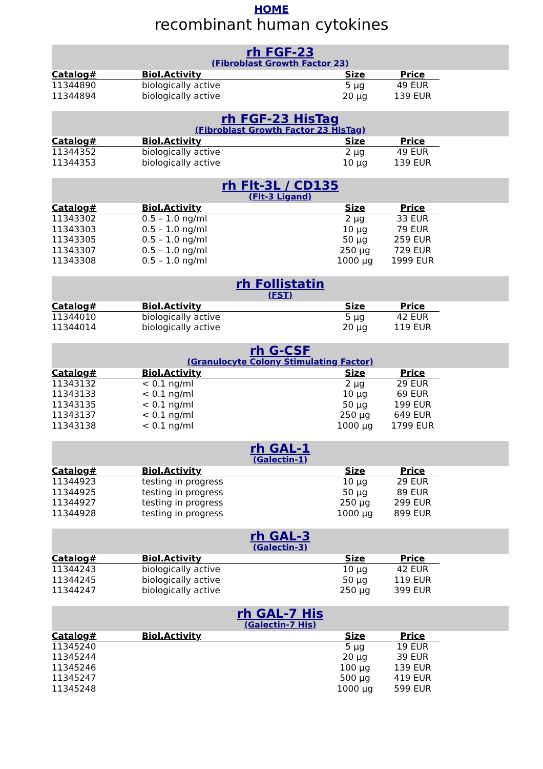HOME
recombinant human cytokines
rh FGF-23
(Fibroblast Growth Factor 23)
| Catalog# | Biol.Activity | Size | Price |
| --- | --- | --- | --- |
| 11344890 | biologically active | 5 µg | 49 EUR |
| 11344894 | biologically active | 20 µg | 139 EUR |
rh FGF-23 HisTag
(Fibroblast Growth Factor 23 HisTag)
| Catalog# | Biol.Activity | Size | Price |
| --- | --- | --- | --- |
| 11344352 | biologically active | 2 µg | 49 EUR |
| 11344353 | biologically active | 10 µg | 139 EUR |
rh Flt-3L / CD135
(Flt-3 Ligand)
| Catalog# | Biol.Activity | Size | Price |
| --- | --- | --- | --- |
| 11343302 | 0.5 – 1.0 ng/ml | 2 µg | 33 EUR |
| 11343303 | 0.5 – 1.0 ng/ml | 10 µg | 79 EUR |
| 11343305 | 0.5 – 1.0 ng/ml | 50 µg | 259 EUR |
| 11343307 | 0.5 – 1.0 ng/ml | 250 µg | 729 EUR |
| 11343308 | 0.5 – 1.0 ng/ml | 1000 µg | 1999 EUR |
rh Follistatin
(FST)
| Catalog# | Biol.Activity | Size | Price |
| --- | --- | --- | --- |
| 11344010 | biologically active | 5 µg | 42 EUR |
| 11344014 | biologically active | 20 µg | 119 EUR |
rh G-CSF
(Granulocyte Colony Stimulating Factor)
| Catalog# | Biol.Activity | Size | Price |
| --- | --- | --- | --- |
| 11343132 | < 0.1 ng/ml | 2 µg | 29 EUR |
| 11343133 | < 0.1 ng/ml | 10 µg | 69 EUR |
| 11343135 | < 0.1 ng/ml | 50 µg | 199 EUR |
| 11343137 | < 0.1 ng/ml | 250 µg | 649 EUR |
| 11343138 | < 0.1 ng/ml | 1000 µg | 1799 EUR |
rh GAL-1
(Galectin-1)
| Catalog# | Biol.Activity | Size | Price |
| --- | --- | --- | --- |
| 11344923 | testing in progress | 10 µg | 29 EUR |
| 11344925 | testing in progress | 50 µg | 89 EUR |
| 11344927 | testing in progress | 250 µg | 299 EUR |
| 11344928 | testing in progress | 1000 µg | 899 EUR |
rh GAL-3
(Galectin-3)
| Catalog# | Biol.Activity | Size | Price |
| --- | --- | --- | --- |
| 11344243 | biologically active | 10 µg | 42 EUR |
| 11344245 | biologically active | 50 µg | 119 EUR |
| 11344247 | biologically active | 250 µg | 399 EUR |
rh GAL-7 His
(Galectin-7 His)
| Catalog# | Biol.Activity | Size | Price |
| --- | --- | --- | --- |
| 11345240 | | 5 µg | 19 EUR |
| 11345244 | | 20 µg | 39 EUR |
| 11345246 | | 100 µg | 139 EUR |
| 11345247 | | 500 µg | 419 EUR |
| 11345248 | | 1000 µg | 599 EUR |